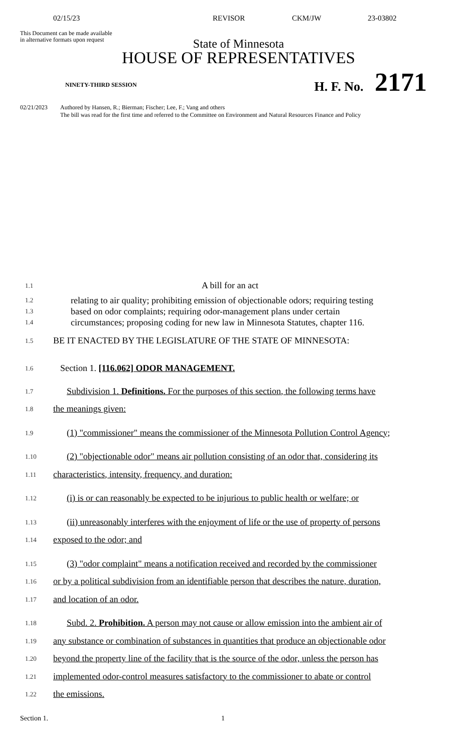02/15/23 REVISOR CKM/JW 23-03802
This Document can be made available
in alternative formats upon request
State of Minnesota
HOUSE OF REPRESENTATIVES
NINETY-THIRD SESSION H. F. No. 2171
02/21/2023 Authored by Hansen, R.; Bierman; Fischer; Lee, F.; Vang and others
The bill was read for the first time and referred to the Committee on Environment and Natural Resources Finance and Policy
1.1 A bill for an act
1.2 relating to air quality; prohibiting emission of objectionable odors; requiring testing
1.3 based on odor complaints; requiring odor-management plans under certain
1.4 circumstances; proposing coding for new law in Minnesota Statutes, chapter 116.
1.5 BE IT ENACTED BY THE LEGISLATURE OF THE STATE OF MINNESOTA:
1.6 Section 1. [116.062] ODOR MANAGEMENT.
1.7 Subdivision 1. Definitions. For the purposes of this section, the following terms have
1.8 the meanings given:
1.9 (1) "commissioner" means the commissioner of the Minnesota Pollution Control Agency;
1.10 (2) "objectionable odor" means air pollution consisting of an odor that, considering its
1.11 characteristics, intensity, frequency, and duration:
1.12 (i) is or can reasonably be expected to be injurious to public health or welfare; or
1.13 (ii) unreasonably interferes with the enjoyment of life or the use of property of persons
1.14 exposed to the odor; and
1.15 (3) "odor complaint" means a notification received and recorded by the commissioner
1.16 or by a political subdivision from an identifiable person that describes the nature, duration,
1.17 and location of an odor.
1.18 Subd. 2. Prohibition. A person may not cause or allow emission into the ambient air of
1.19 any substance or combination of substances in quantities that produce an objectionable odor
1.20 beyond the property line of the facility that is the source of the odor, unless the person has
1.21 implemented odor-control measures satisfactory to the commissioner to abate or control
1.22 the emissions.
Section 1. 1